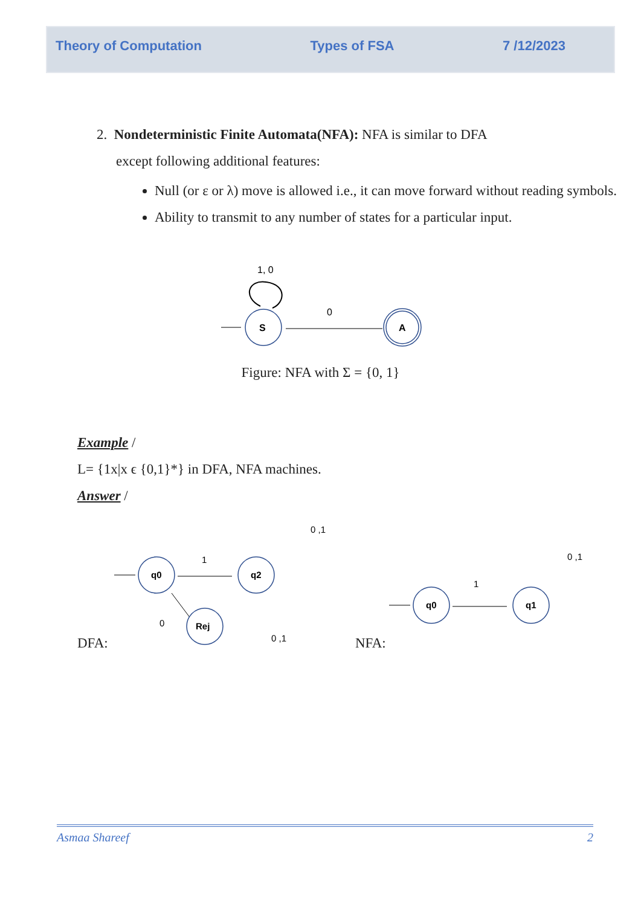Theory of Computation Types of FSA 7 /12/2023
2. Nondeterministic Finite Automata(NFA): NFA is similar to DFA
except following additional features:
Null (or ε or λ) move is allowed i.e., it can move forward without reading symbols.
Ability to transmit to any number of states for a particular input.
1, 0
S
0
A
Figure: NFA with Σ = {0, 1}
Example /
L= {1x|x ϵ {0,1}*} in DFA, NFA machines.
Answer /
DFA:
q0
1
q2
0 ,1
0
Rej
0 ,1
NFA:
q0
1
q1
0 ,1
Asmaa Shareef 2